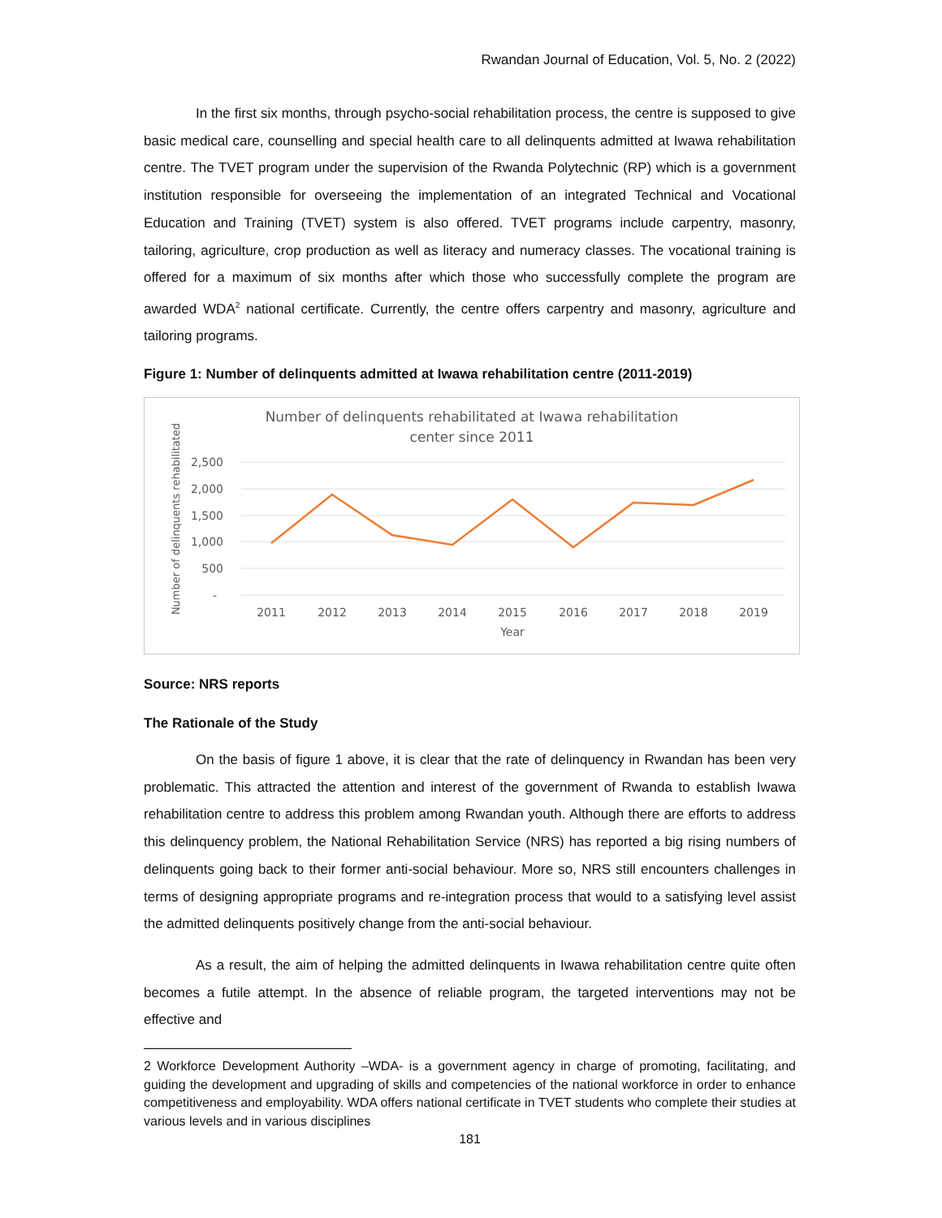Rwandan Journal of Education, Vol. 5, No. 2 (2022)
In the first six months, through psycho-social rehabilitation process, the centre is supposed to give basic medical care, counselling and special health care to all delinquents admitted at Iwawa rehabilitation centre. The TVET program under the supervision of the Rwanda Polytechnic (RP) which is a government institution responsible for overseeing the implementation of an integrated Technical and Vocational Education and Training (TVET) system is also offered. TVET programs include carpentry, masonry, tailoring, agriculture, crop production as well as literacy and numeracy classes. The vocational training is offered for a maximum of six months after which those who successfully complete the program are awarded WDA<sup>2</sup> national certificate. Currently, the centre offers carpentry and masonry, agriculture and tailoring programs.
Figure 1: Number of delinquents admitted at Iwawa rehabilitation centre (2011-2019)
Number of delinquents rehabilitated at Iwawa rehabilitation
center since 2011
Number of delinquents rehabilitated
2,500
2,000
1,500
1,000
500
-
2011
2012
2013
2014
2015
2016
2017
2018
2019
Year
Source: NRS reports
The Rationale of the Study
On the basis of figure 1 above, it is clear that the rate of delinquency in Rwandan has been very problematic. This attracted the attention and interest of the government of Rwanda to establish Iwawa rehabilitation centre to address this problem among Rwandan youth. Although there are efforts to address this delinquency problem, the National Rehabilitation Service (NRS) has reported a big rising numbers of delinquents going back to their former anti-social behaviour. More so, NRS still encounters challenges in terms of designing appropriate programs and re-integration process that would to a satisfying level assist the admitted delinquents positively change from the anti-social behaviour.
As a result, the aim of helping the admitted delinquents in Iwawa rehabilitation centre quite often becomes a futile attempt. In the absence of reliable program, the targeted interventions may not be effective and
2 Workforce Development Authority –WDA- is a government agency in charge of promoting, facilitating, and guiding the development and upgrading of skills and competencies of the national workforce in order to enhance competitiveness and employability. WDA offers national certificate in TVET students who complete their studies at various levels and in various disciplines
181